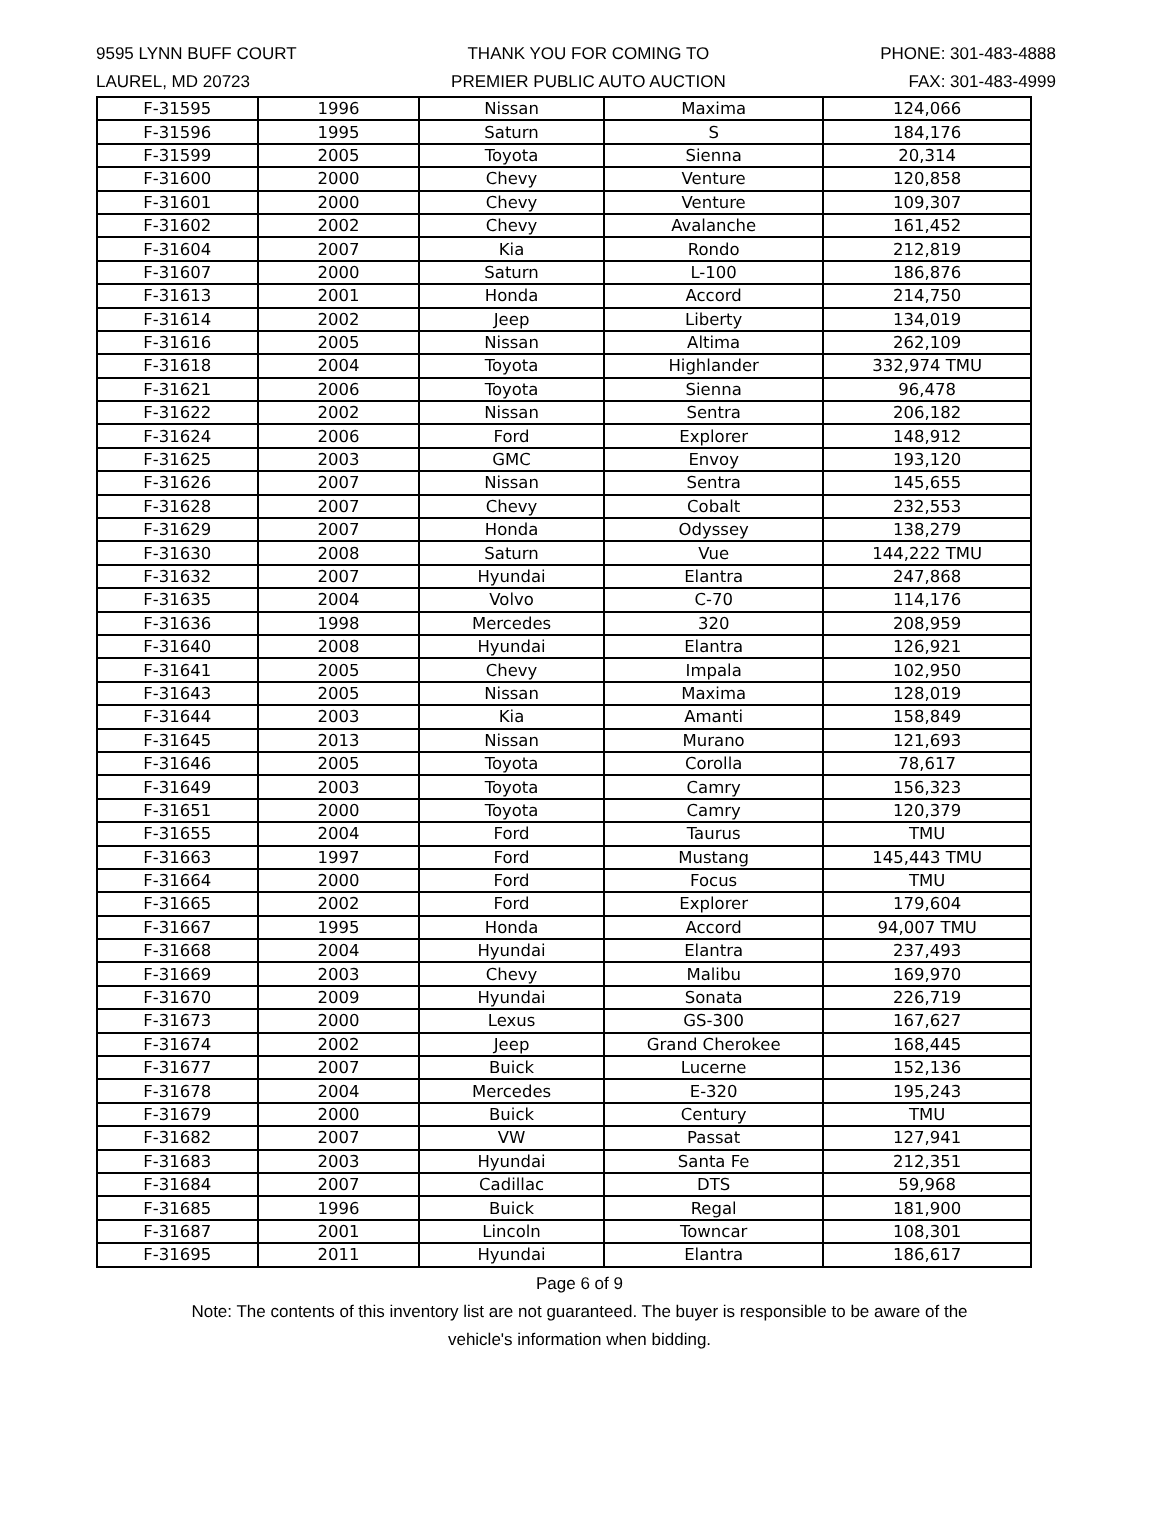9595 LYNN BUFF COURT
LAUREL, MD 20723
THANK YOU FOR COMING TO
PREMIER PUBLIC AUTO AUCTION
PHONE: 301-483-4888
FAX: 301-483-4999
| F-31595 | 1996 | Nissan | Maxima | 124,066 |
| F-31596 | 1995 | Saturn | S | 184,176 |
| F-31599 | 2005 | Toyota | Sienna | 20,314 |
| F-31600 | 2000 | Chevy | Venture | 120,858 |
| F-31601 | 2000 | Chevy | Venture | 109,307 |
| F-31602 | 2002 | Chevy | Avalanche | 161,452 |
| F-31604 | 2007 | Kia | Rondo | 212,819 |
| F-31607 | 2000 | Saturn | L-100 | 186,876 |
| F-31613 | 2001 | Honda | Accord | 214,750 |
| F-31614 | 2002 | Jeep | Liberty | 134,019 |
| F-31616 | 2005 | Nissan | Altima | 262,109 |
| F-31618 | 2004 | Toyota | Highlander | 332,974 TMU |
| F-31621 | 2006 | Toyota | Sienna | 96,478 |
| F-31622 | 2002 | Nissan | Sentra | 206,182 |
| F-31624 | 2006 | Ford | Explorer | 148,912 |
| F-31625 | 2003 | GMC | Envoy | 193,120 |
| F-31626 | 2007 | Nissan | Sentra | 145,655 |
| F-31628 | 2007 | Chevy | Cobalt | 232,553 |
| F-31629 | 2007 | Honda | Odyssey | 138,279 |
| F-31630 | 2008 | Saturn | Vue | 144,222 TMU |
| F-31632 | 2007 | Hyundai | Elantra | 247,868 |
| F-31635 | 2004 | Volvo | C-70 | 114,176 |
| F-31636 | 1998 | Mercedes | 320 | 208,959 |
| F-31640 | 2008 | Hyundai | Elantra | 126,921 |
| F-31641 | 2005 | Chevy | Impala | 102,950 |
| F-31643 | 2005 | Nissan | Maxima | 128,019 |
| F-31644 | 2003 | Kia | Amanti | 158,849 |
| F-31645 | 2013 | Nissan | Murano | 121,693 |
| F-31646 | 2005 | Toyota | Corolla | 78,617 |
| F-31649 | 2003 | Toyota | Camry | 156,323 |
| F-31651 | 2000 | Toyota | Camry | 120,379 |
| F-31655 | 2004 | Ford | Taurus | TMU |
| F-31663 | 1997 | Ford | Mustang | 145,443 TMU |
| F-31664 | 2000 | Ford | Focus | TMU |
| F-31665 | 2002 | Ford | Explorer | 179,604 |
| F-31667 | 1995 | Honda | Accord | 94,007 TMU |
| F-31668 | 2004 | Hyundai | Elantra | 237,493 |
| F-31669 | 2003 | Chevy | Malibu | 169,970 |
| F-31670 | 2009 | Hyundai | Sonata | 226,719 |
| F-31673 | 2000 | Lexus | GS-300 | 167,627 |
| F-31674 | 2002 | Jeep | Grand Cherokee | 168,445 |
| F-31677 | 2007 | Buick | Lucerne | 152,136 |
| F-31678 | 2004 | Mercedes | E-320 | 195,243 |
| F-31679 | 2000 | Buick | Century | TMU |
| F-31682 | 2007 | VW | Passat | 127,941 |
| F-31683 | 2003 | Hyundai | Santa Fe | 212,351 |
| F-31684 | 2007 | Cadillac | DTS | 59,968 |
| F-31685 | 1996 | Buick | Regal | 181,900 |
| F-31687 | 2001 | Lincoln | Towncar | 108,301 |
| F-31695 | 2011 | Hyundai | Elantra | 186,617 |
Page 6 of 9
Note: The contents of this inventory list are not guaranteed. The buyer is responsible to be aware of the
vehicle's information when bidding.